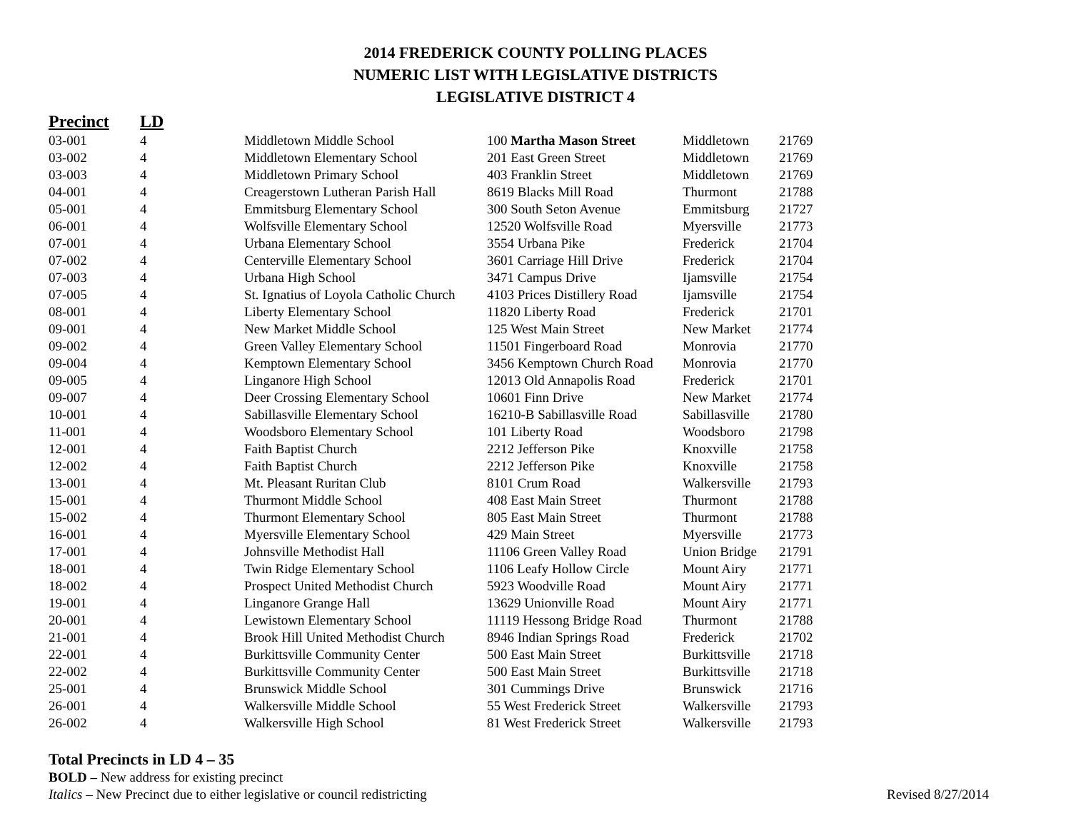2014 FREDERICK COUNTY POLLING PLACES
NUMERIC LIST WITH LEGISLATIVE DISTRICTS
LEGISLATIVE DISTRICT 4
| Precinct | LD | | | | |
| --- | --- | --- | --- | --- | --- |
| 03-001 | 4 | Middletown Middle School | 100 Martha Mason Street | Middletown | 21769 |
| 03-002 | 4 | Middletown Elementary School | 201 East Green Street | Middletown | 21769 |
| 03-003 | 4 | Middletown Primary School | 403 Franklin Street | Middletown | 21769 |
| 04-001 | 4 | Creagerstown Lutheran Parish Hall | 8619 Blacks Mill Road | Thurmont | 21788 |
| 05-001 | 4 | Emmitsburg Elementary School | 300 South Seton Avenue | Emmitsburg | 21727 |
| 06-001 | 4 | Wolfsville Elementary School | 12520 Wolfsville Road | Myersville | 21773 |
| 07-001 | 4 | Urbana Elementary School | 3554 Urbana Pike | Frederick | 21704 |
| 07-002 | 4 | Centerville Elementary School | 3601 Carriage Hill Drive | Frederick | 21704 |
| 07-003 | 4 | Urbana High School | 3471 Campus Drive | Ijamsville | 21754 |
| 07-005 | 4 | St. Ignatius of Loyola Catholic Church | 4103 Prices Distillery Road | Ijamsville | 21754 |
| 08-001 | 4 | Liberty Elementary School | 11820 Liberty Road | Frederick | 21701 |
| 09-001 | 4 | New Market Middle School | 125 West Main Street | New Market | 21774 |
| 09-002 | 4 | Green Valley Elementary School | 11501 Fingerboard Road | Monrovia | 21770 |
| 09-004 | 4 | Kemptown Elementary School | 3456 Kemptown Church Road | Monrovia | 21770 |
| 09-005 | 4 | Linganore High School | 12013 Old Annapolis Road | Frederick | 21701 |
| 09-007 | 4 | Deer Crossing Elementary School | 10601 Finn Drive | New Market | 21774 |
| 10-001 | 4 | Sabillasville Elementary School | 16210-B Sabillasville Road | Sabillasville | 21780 |
| 11-001 | 4 | Woodsboro Elementary School | 101 Liberty Road | Woodsboro | 21798 |
| 12-001 | 4 | Faith Baptist Church | 2212 Jefferson Pike | Knoxville | 21758 |
| 12-002 | 4 | Faith Baptist Church | 2212 Jefferson Pike | Knoxville | 21758 |
| 13-001 | 4 | Mt. Pleasant Ruritan Club | 8101 Crum Road | Walkersville | 21793 |
| 15-001 | 4 | Thurmont Middle School | 408 East Main Street | Thurmont | 21788 |
| 15-002 | 4 | Thurmont Elementary School | 805 East Main Street | Thurmont | 21788 |
| 16-001 | 4 | Myersville Elementary School | 429 Main Street | Myersville | 21773 |
| 17-001 | 4 | Johnsville Methodist Hall | 11106 Green Valley Road | Union Bridge | 21791 |
| 18-001 | 4 | Twin Ridge Elementary School | 1106 Leafy Hollow Circle | Mount Airy | 21771 |
| 18-002 | 4 | Prospect United Methodist Church | 5923 Woodville Road | Mount Airy | 21771 |
| 19-001 | 4 | Linganore Grange Hall | 13629 Unionville Road | Mount Airy | 21771 |
| 20-001 | 4 | Lewistown Elementary School | 11119 Hessong Bridge Road | Thurmont | 21788 |
| 21-001 | 4 | Brook Hill United Methodist Church | 8946 Indian Springs Road | Frederick | 21702 |
| 22-001 | 4 | Burkittsville Community Center | 500 East Main Street | Burkittsville | 21718 |
| 22-002 | 4 | Burkittsville Community Center | 500 East Main Street | Burkittsville | 21718 |
| 25-001 | 4 | Brunswick Middle School | 301 Cummings Drive | Brunswick | 21716 |
| 26-001 | 4 | Walkersville Middle School | 55 West Frederick Street | Walkersville | 21793 |
| 26-002 | 4 | Walkersville High School | 81 West Frederick Street | Walkersville | 21793 |
Total Precincts in LD 4 – 35
BOLD – New address for existing precinct
Italics – New Precinct due to either legislative or council redistricting Revised 8/27/2014